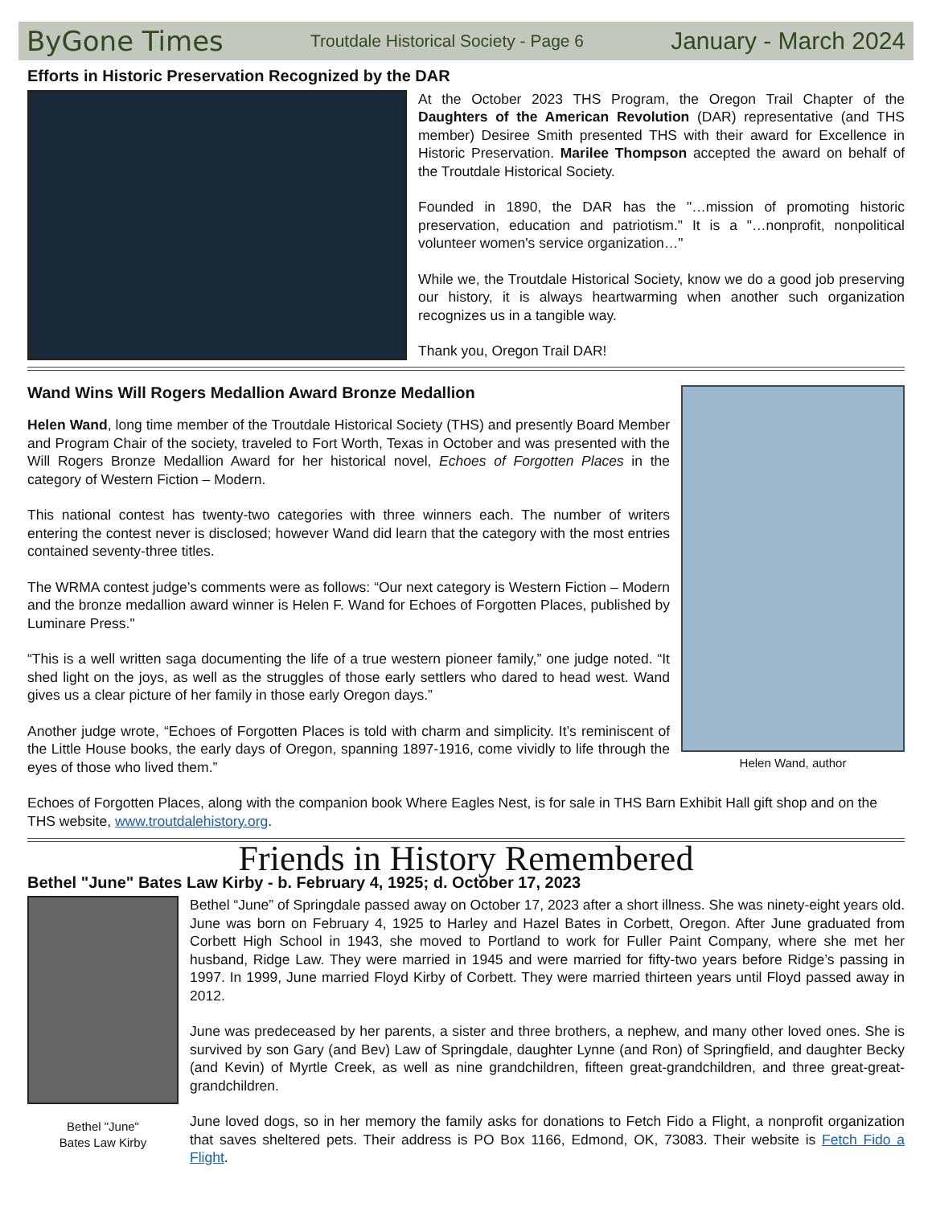ByGone Times Troutdale Historical Society - Page 6 January - March 2024
Efforts in Historic Preservation Recognized by the DAR
At the October 2023 THS Program, the Oregon Trail Chapter of the Daughters of the American Revolution (DAR) representative (and THS member) Desiree Smith presented THS with their award for Excellence in Historic Preservation. Marilee Thompson accepted the award on behalf of the Troutdale Historical Society.
Founded in 1890, the DAR has the "…mission of promoting historic preservation, education and patriotism." It is a "…nonprofit, nonpolitical volunteer women's service organization…"
While we, the Troutdale Historical Society, know we do a good job preserving our history, it is always heartwarming when another such organization recognizes us in a tangible way.
Thank you, Oregon Trail DAR!
Wand Wins Will Rogers Medallion Award Bronze Medallion
Helen Wand, long time member of the Troutdale Historical Society (THS) and presently Board Member and Program Chair of the society, traveled to Fort Worth, Texas in October and was presented with the Will Rogers Bronze Medallion Award for her historical novel, Echoes of Forgotten Places in the category of Western Fiction – Modern.
This national contest has twenty-two categories with three winners each. The number of writers entering the contest never is disclosed; however Wand did learn that the category with the most entries contained seventy-three titles.
The WRMA contest judge’s comments were as follows: “Our next category is Western Fiction – Modern and the bronze medallion award winner is Helen F. Wand for Echoes of Forgotten Places, published by Luminare Press."
“This is a well written saga documenting the life of a true western pioneer family,” one judge noted. “It shed light on the joys, as well as the struggles of those early settlers who dared to head west. Wand gives us a clear picture of her family in those early Oregon days.”
Another judge wrote, “Echoes of Forgotten Places is told with charm and simplicity. It’s reminiscent of the Little House books, the early days of Oregon, spanning 1897-1916, come vividly to life through the eyes of those who lived them.”
Helen Wand, author
Echoes of Forgotten Places, along with the companion book Where Eagles Nest, is for sale in THS Barn Exhibit Hall gift shop and on the THS website, www.troutdalehistory.org.
Friends in History Remembered
Bethel "June" Bates Law Kirby - b. February 4, 1925; d. October 17, 2023
Bethel "June"
Bates Law Kirby
Bethel “June” of Springdale passed away on October 17, 2023 after a short illness. She was ninety-eight years old. June was born on February 4, 1925 to Harley and Hazel Bates in Corbett, Oregon. After June graduated from Corbett High School in 1943, she moved to Portland to work for Fuller Paint Company, where she met her husband, Ridge Law. They were married in 1945 and were married for fifty-two years before Ridge’s passing in 1997. In 1999, June married Floyd Kirby of Corbett. They were married thirteen years until Floyd passed away in 2012.
June was predeceased by her parents, a sister and three brothers, a nephew, and many other loved ones. She is survived by son Gary (and Bev) Law of Springdale, daughter Lynne (and Ron) of Springfield, and daughter Becky (and Kevin) of Myrtle Creek, as well as nine grandchildren, fifteen great-grandchildren, and three great-great-grandchildren.
June loved dogs, so in her memory the family asks for donations to Fetch Fido a Flight, a nonprofit organization that saves sheltered pets. Their address is PO Box 1166, Edmond, OK, 73083. Their website is Fetch Fido a Flight.